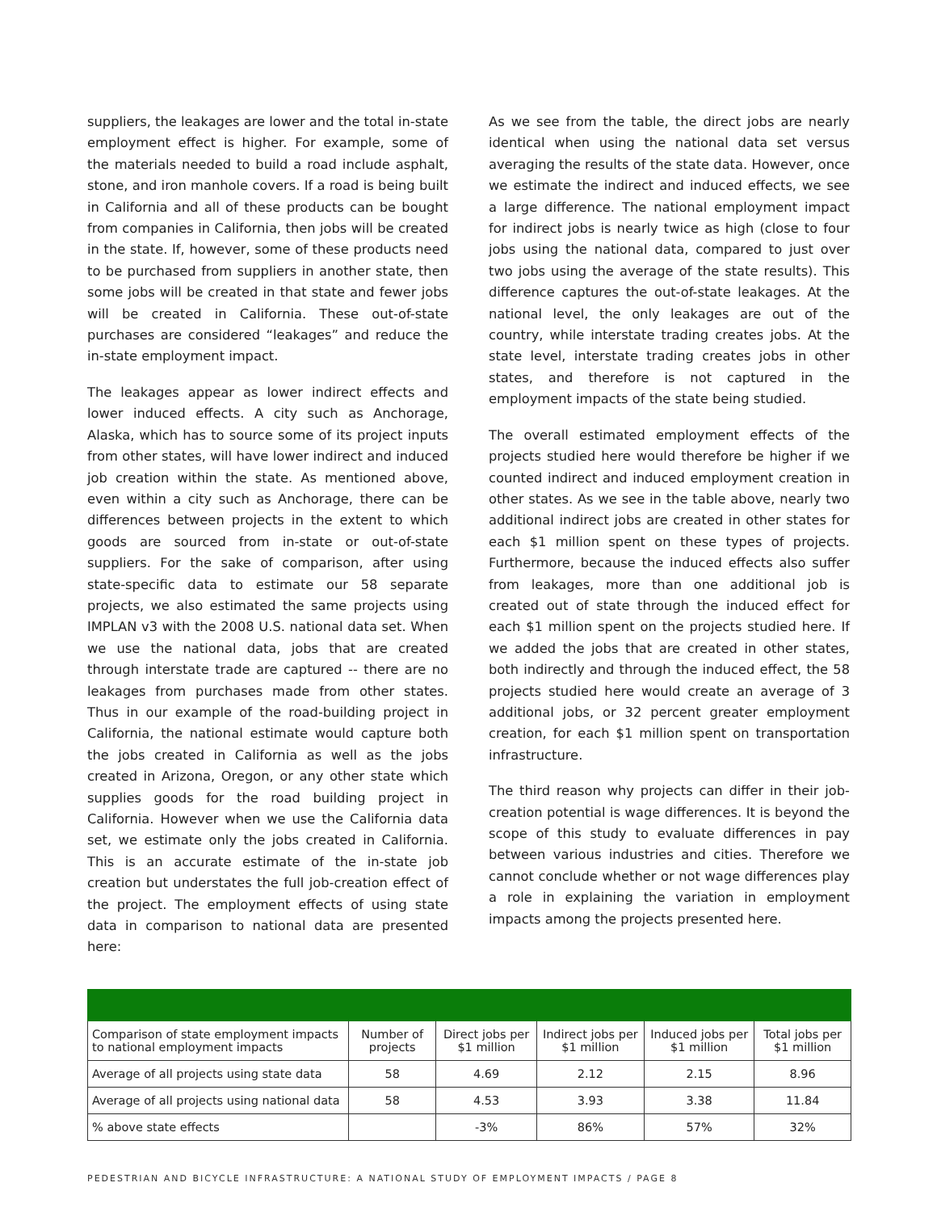suppliers, the leakages are lower and the total in-state employment effect is higher. For example, some of the materials needed to build a road include asphalt, stone, and iron manhole covers. If a road is being built in California and all of these products can be bought from companies in California, then jobs will be created in the state. If, however, some of these products need to be purchased from suppliers in another state, then some jobs will be created in that state and fewer jobs will be created in California. These out-of-state purchases are considered “leakages” and reduce the in-state employment impact.
The leakages appear as lower indirect effects and lower induced effects. A city such as Anchorage, Alaska, which has to source some of its project inputs from other states, will have lower indirect and induced job creation within the state. As mentioned above, even within a city such as Anchorage, there can be differences between projects in the extent to which goods are sourced from in-state or out-of-state suppliers. For the sake of comparison, after using state-specific data to estimate our 58 separate projects, we also estimated the same projects using IMPLAN v3 with the 2008 U.S. national data set. When we use the national data, jobs that are created through interstate trade are captured -- there are no leakages from purchases made from other states. Thus in our example of the road-building project in California, the national estimate would capture both the jobs created in California as well as the jobs created in Arizona, Oregon, or any other state which supplies goods for the road building project in California. However when we use the California data set, we estimate only the jobs created in California. This is an accurate estimate of the in-state job creation but understates the full job-creation effect of the project. The employment effects of using state data in comparison to national data are presented here:
As we see from the table, the direct jobs are nearly identical when using the national data set versus averaging the results of the state data. However, once we estimate the indirect and induced effects, we see a large difference. The national employment impact for indirect jobs is nearly twice as high (close to four jobs using the national data, compared to just over two jobs using the average of the state results). This difference captures the out-of-state leakages. At the national level, the only leakages are out of the country, while interstate trading creates jobs. At the state level, interstate trading creates jobs in other states, and therefore is not captured in the employment impacts of the state being studied.
The overall estimated employment effects of the projects studied here would therefore be higher if we counted indirect and induced employment creation in other states. As we see in the table above, nearly two additional indirect jobs are created in other states for each $1 million spent on these types of projects. Furthermore, because the induced effects also suffer from leakages, more than one additional job is created out of state through the induced effect for each $1 million spent on the projects studied here. If we added the jobs that are created in other states, both indirectly and through the induced effect, the 58 projects studied here would create an average of 3 additional jobs, or 32 percent greater employment creation, for each $1 million spent on transportation infrastructure.
The third reason why projects can differ in their job-creation potential is wage differences. It is beyond the scope of this study to evaluate differences in pay between various industries and cities. Therefore we cannot conclude whether or not wage differences play a role in explaining the variation in employment impacts among the projects presented here.
| Comparison of state employment impacts to national employment impacts | Number of projects | Direct jobs per $1 million | Indirect jobs per $1 million | Induced jobs per $1 million | Total jobs per $1 million |
| Average of all projects using state data | 58 | 4.69 | 2.12 | 2.15 | 8.96 |
| Average of all projects using national data | 58 | 4.53 | 3.93 | 3.38 | 11.84 |
| % above state effects | | -3% | 86% | 57% | 32% |
PEDESTRIAN AND BICYCLE INFRASTRUCTURE: A NATIONAL STUDY OF EMPLOYMENT IMPACTS / PAGE 8